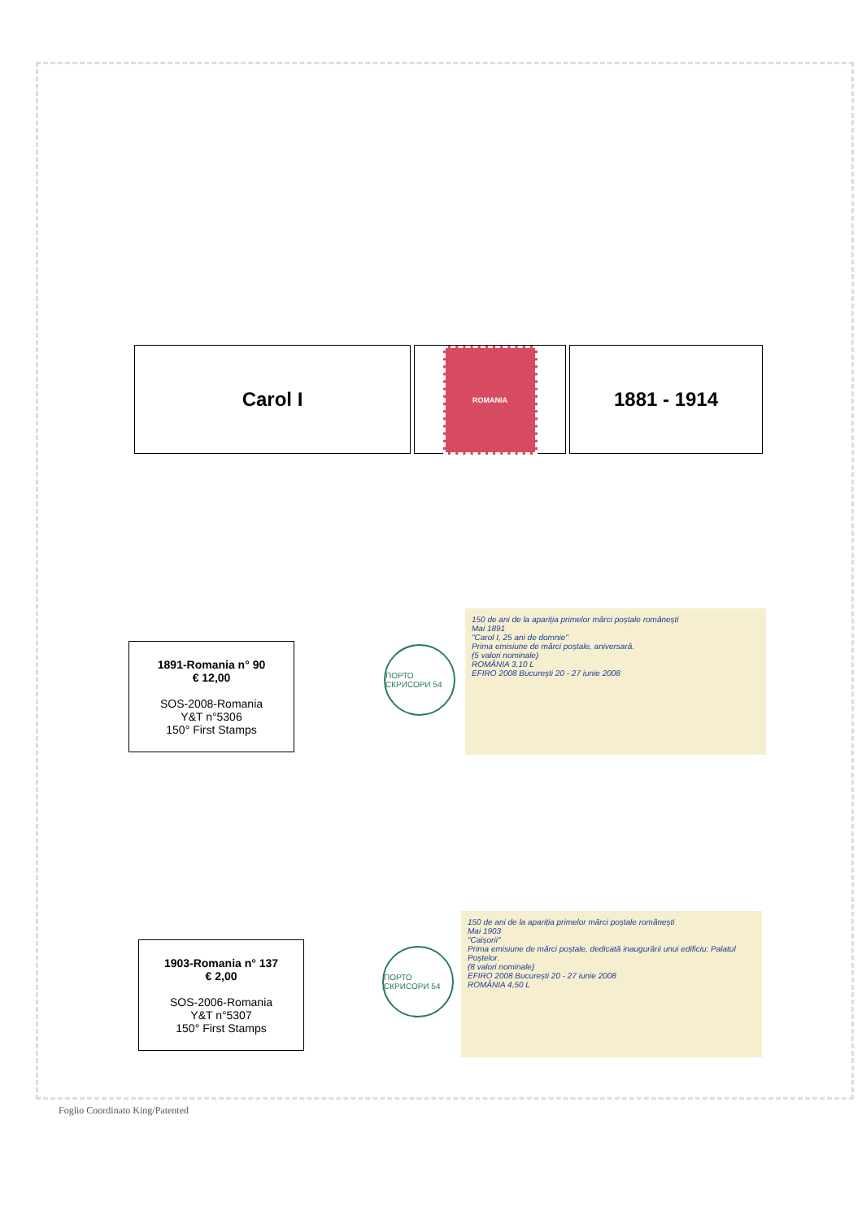Carol I
ROMANIA
1881 - 1914
1891-Romania n° 90
€ 12,00
SOS-2008-Romania
Y&T n°5306
150° First Stamps
ПОРТО СКРИСОРИ 54
150 de ani de la apariția primelor mărci poștale românești
Mai 1891
"Carol I, 25 ani de domnie"
Prima emisiune de mărci poștale, aniversară.
(5 valori nominale)
ROMÂNIA 3,10 L
EFIRO 2008 București 20 - 27 iunie 2008
1903-Romania n° 137
€ 2,00
SOS-2006-Romania
Y&T n°5307
150° First Stamps
ПОРТО СКРИСОРИ 54
150 de ani de la apariția primelor mărci poștale românești
Mai 1903
"Caișorii"
Prima emisiune de mărci poștale, dedicată inaugurării unui edificiu: Palatul Poștelor.
(8 valori nominale)
EFIRO 2008 București 20 - 27 iunie 2008
ROMÂNIA 4,50 L
Foglio Coordinato King/Patented